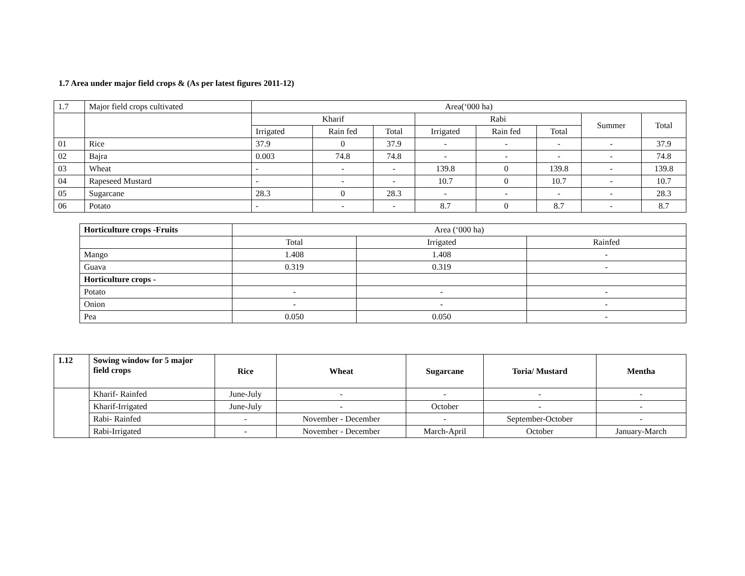1.7 Area under major field crops & (As per latest figures 2011-12)
| 1.7 | Major field crops cultivated | Area(‘000 ha) | | | | | | | |
| | | Kharif | | | Rabi | | | Summer | Total |
| | | Irrigated | Rain fed | Total | Irrigated | Rain fed | Total | | |
| 01 | Rice | 37.9 | 0 | 37.9 | - | - | - | - | 37.9 |
| 02 | Bajra | 0.003 | 74.8 | 74.8 | - | - | - | - | 74.8 |
| 03 | Wheat | - | - | - | 139.8 | 0 | 139.8 | - | 139.8 |
| 04 | Rapeseed Mustard | - | - | - | 10.7 | 0 | 10.7 | - | 10.7 |
| 05 | Sugarcane | 28.3 | 0 | 28.3 | - | - | - | - | 28.3 |
| 06 | Potato | - | - | - | 8.7 | 0 | 8.7 | - | 8.7 |
| Horticulture crops -Fruits | Area (‘000 ha) | | |
| | Total | Irrigated | Rainfed |
| Mango | 1.408 | 1.408 | - |
| Guava | 0.319 | 0.319 | - |
| Horticulture crops - | | | |
| Potato | - | - | - |
| Onion | - | - | - |
| Pea | 0.050 | 0.050 | - |
| 1.12 | Sowing window for 5 major field crops | Rice | Wheat | Sugarcane | Toria/ Mustard | Mentha |
| | Kharif- Rainfed | June-July | - | - | - | - |
| | Kharif-Irrigated | June-July | - | October | - | - |
| | Rabi- Rainfed | - | November - December | - | September-October | - |
| | Rabi-Irrigated | - | November - December | March-April | October | January-March |